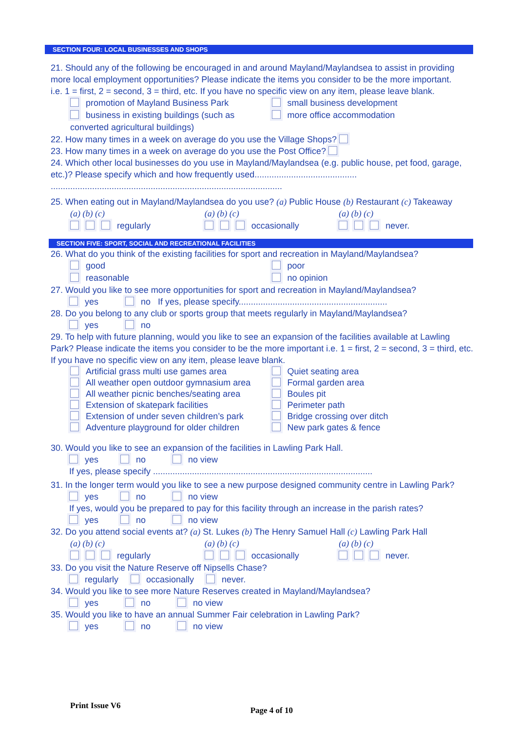SECTION FOUR: LOCAL BUSINESSES AND SHOPS
21. Should any of the following be encouraged in and around Mayland/Maylandsea to assist in providing more local employment opportunities? Please indicate the items you consider to be the more important.
i.e. 1 = first, 2 = second, 3 = third, etc. If you have no specific view on any item, please leave blank.
promotion of Mayland Business Park small business development
business in existing buildings (such as
converted agricultural buildings) more office accommodation
22. How many times in a week on average do you use the Village Shops?
23. How many times in a week on average do you use the Post Office?
24. Which other local businesses do you use in Mayland/Maylandsea (e.g. public house, pet food, garage, etc.)? Please specify which and how frequently used..........................................
...............................................................................................
25. When eating out in Mayland/Maylandsea do you use? (a) Public House (b) Restaurant (c) Takeaway
(a) (b) (c)
regularly (a) (b) (c)
occasionally (a) (b) (c)
never.
SECTION FIVE: SPORT, SOCIAL AND RECREATIONAL FACILITIES
26. What do you think of the existing facilities for sport and recreation in Mayland/Maylandsea?
good
reasonable poor
no opinion
27. Would you like to see more opportunities for sport and recreation in Mayland/Maylandsea?
yes no If yes, please specify.............................................................
28. Do you belong to any club or sports group that meets regularly in Mayland/Maylandsea?
yes no
29. To help with future planning, would you like to see an expansion of the facilities available at Lawling Park? Please indicate the items you consider to be the more important i.e. 1 = first, 2 = second, 3 = third, etc. If you have no specific view on any item, please leave blank.
Artificial grass multi use games area
All weather open outdoor gymnasium area
All weather picnic benches/seating area
Extension of skatepark facilities
Extension of under seven children’s park
Adventure playground for older children Quiet seating area
Formal garden area
Boules pit
Perimeter path
Bridge crossing over ditch
New park gates & fence
30. Would you like to see an expansion of the facilities in Lawling Park Hall.
yes no no view
If yes, please specify ..........................................................................................
31. In the longer term would you like to see a new purpose designed community centre in Lawling Park?
yes no no view
If yes, would you be prepared to pay for this facility through an increase in the parish rates?
yes no no view
32. Do you attend social events at? (a) St. Lukes (b) The Henry Samuel Hall (c) Lawling Park Hall
(a) (b) (c)
regularly (a) (b) (c)
occasionally (a) (b) (c)
never.
33. Do you visit the Nature Reserve off Nipsells Chase?
regularly occasionally never.
34. Would you like to see more Nature Reserves created in Mayland/Maylandsea?
yes no no view
35. Would you like to have an annual Summer Fair celebration in Lawling Park?
yes no no view
Print Issue V6 Page 4 of 10